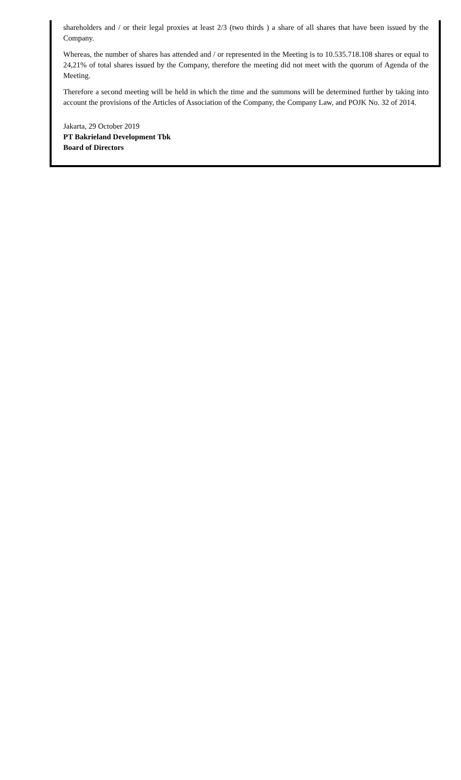shareholders and / or their legal proxies at least 2/3 (two thirds ) a share of all shares that have been issued by the Company.
Whereas, the number of shares has attended and / or represented in the Meeting is to 10.535.718.108 shares or equal to 24,21% of total shares issued by the Company, therefore the meeting did not meet with the quorum of Agenda of the Meeting.
Therefore a second meeting will be held in which the time and the summons will be determined further by taking into account the provisions of the Articles of Association of the Company, the Company Law, and POJK No. 32 of 2014.
Jakarta, 29 October 2019
PT Bakrieland Development Tbk
Board of Directors